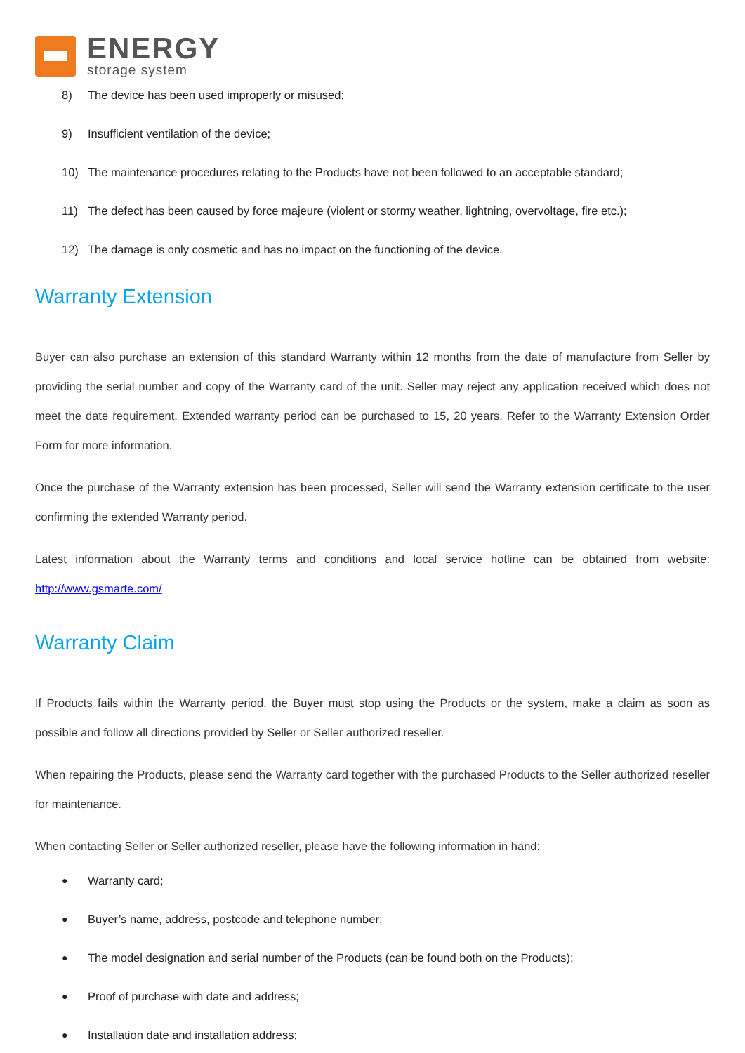ENERGY
storage system
8) The device has been used improperly or misused;
9) Insufficient ventilation of the device;
10) The maintenance procedures relating to the Products have not been followed to an acceptable standard;
11) The defect has been caused by force majeure (violent or stormy weather, lightning, overvoltage, fire etc.);
12) The damage is only cosmetic and has no impact on the functioning of the device.
Warranty Extension
Buyer can also purchase an extension of this standard Warranty within 12 months from the date of manufacture from Seller by providing the serial number and copy of the Warranty card of the unit. Seller may reject any application received which does not meet the date requirement. Extended warranty period can be purchased to 15, 20 years. Refer to the Warranty Extension Order Form for more information.
Once the purchase of the Warranty extension has been processed, Seller will send the Warranty extension certificate to the user confirming the extended Warranty period.
Latest information about the Warranty terms and conditions and local service hotline can be obtained from website: http://www.gsmarte.com/
Warranty Claim
If Products fails within the Warranty period, the Buyer must stop using the Products or the system, make a claim as soon as possible and follow all directions provided by Seller or Seller authorized reseller.
When repairing the Products, please send the Warranty card together with the purchased Products to the Seller authorized reseller for maintenance.
When contacting Seller or Seller authorized reseller, please have the following information in hand:
● Warranty card;
● Buyer’s name, address, postcode and telephone number;
● The model designation and serial number of the Products (can be found both on the Products);
● Proof of purchase with date and address;
● Installation date and installation address;